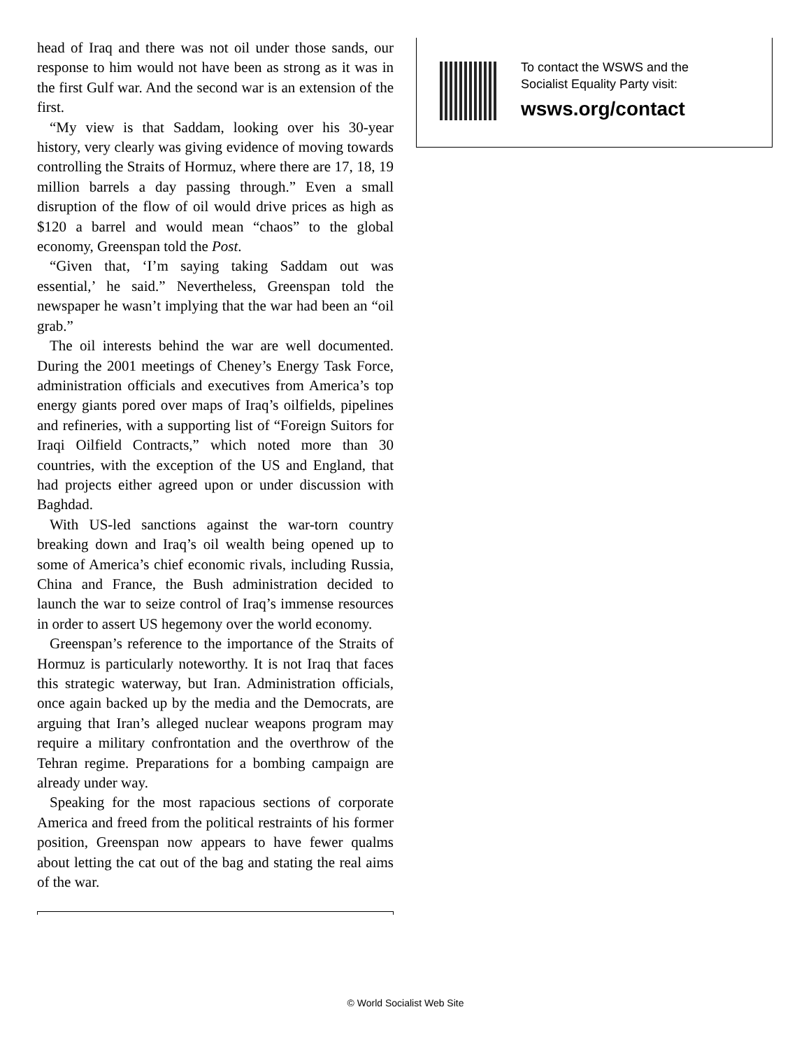head of Iraq and there was not oil under those sands, our response to him would not have been as strong as it was in the first Gulf war. And the second war is an extension of the first.
“My view is that Saddam, looking over his 30-year history, very clearly was giving evidence of moving towards controlling the Straits of Hormuz, where there are 17, 18, 19 million barrels a day passing through.” Even a small disruption of the flow of oil would drive prices as high as $120 a barrel and would mean “chaos” to the global economy, Greenspan told the Post.
“Given that, ‘I’m saying taking Saddam out was essential,’ he said.” Nevertheless, Greenspan told the newspaper he wasn’t implying that the war had been an “oil grab.”
The oil interests behind the war are well documented. During the 2001 meetings of Cheney’s Energy Task Force, administration officials and executives from America’s top energy giants pored over maps of Iraq’s oilfields, pipelines and refineries, with a supporting list of “Foreign Suitors for Iraqi Oilfield Contracts,” which noted more than 30 countries, with the exception of the US and England, that had projects either agreed upon or under discussion with Baghdad.
With US-led sanctions against the war-torn country breaking down and Iraq’s oil wealth being opened up to some of America’s chief economic rivals, including Russia, China and France, the Bush administration decided to launch the war to seize control of Iraq’s immense resources in order to assert US hegemony over the world economy.
Greenspan’s reference to the importance of the Straits of Hormuz is particularly noteworthy. It is not Iraq that faces this strategic waterway, but Iran. Administration officials, once again backed up by the media and the Democrats, are arguing that Iran’s alleged nuclear weapons program may require a military confrontation and the overthrow of the Tehran regime. Preparations for a bombing campaign are already under way.
Speaking for the most rapacious sections of corporate America and freed from the political restraints of his former position, Greenspan now appears to have fewer qualms about letting the cat out of the bag and stating the real aims of the war.
To contact the WSWS and the
Socialist Equality Party visit:
wsws.org/contact
© World Socialist Web Site